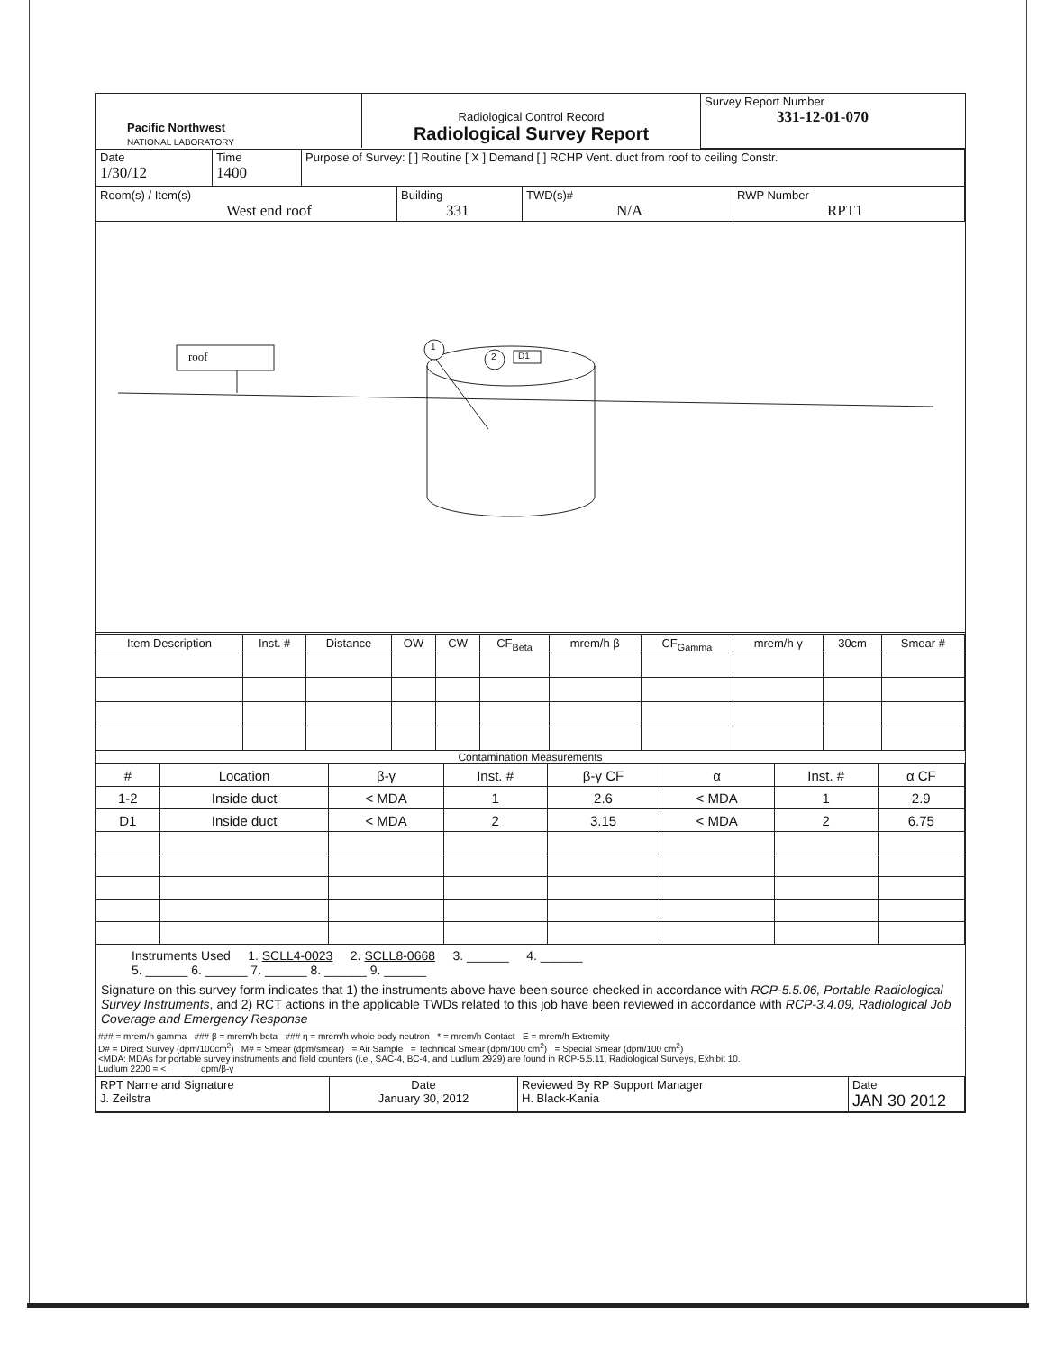| Pacific Northwest NATIONAL LABORATORY | Radiological Control Record Radiological Survey Report | Survey Report Number 331-12-01-070 |
| Date 1/30/12 | Time 1400 | Purpose of Survey: [ ] Routine [ X ] Demand [ ] RCHP Vent. duct from roof to ceiling Constr. |
| Room(s) / Item(s) West end roof | Building 331 | TWD(s)# N/A | RWP Number RPT1 |
roof
1
2 D1
| Item Description | Inst. # | Distance | OW | CW | CF<sub>Beta</sub> | mrem/h β | CF<sub>Gamma</sub> | mrem/h γ | 30cm | Smear # |
| --- | --- | --- | --- | --- | --- | --- | --- | --- | --- | --- |
Contamination Measurements
| # | Location | β-γ | Inst. # | β-γ CF | α | Inst. # | α CF |
| 1-2 | Inside duct | < MDA | 1 | 2.6 | < MDA | 1 | 2.9 |
| D1 | Inside duct | < MDA | 2 | 3.15 | < MDA | 2 | 6.75 |
Instruments Used 1. SCLL4-0023 2. SCLL8-0668 3. ______ 4. ______
5. ______ 6. ______ 7. ______ 8. ______ 9. ______
Signature on this survey form indicates that 1) the instruments above have been source checked in accordance with RCP-5.5.06, Portable Radiological Survey Instruments, and 2) RCT actions in the applicable TWDs related to this job have been reviewed in accordance with RCP-3.4.09, Radiological Job Coverage and Emergency Response
### = mrem/h gamma ### β = mrem/h beta ### η = mrem/h whole body neutron * = mrem/h Contact E = mrem/h Extremity
D# = Direct Survey (dpm/100cm<sup>2</sup>) M# = Smear (dpm/smear) = Air Sample = Technical Smear (dpm/100 cm<sup>2</sup>) = Special Smear (dpm/100 cm<sup>2</sup>)
<MDA: MDAs for portable survey instruments and field counters (i.e., SAC-4, BC-4, and Ludlum 2929) are found in RCP-5.5.11, Radiological Surveys, Exhibit 10.
Ludlum 2200 = < ______ dpm/β-γ
| RPT Name and Signature J. Zeilstra | Date January 30, 2012 | Reviewed By RP Support Manager H. Black-Kania | Date JAN 30 2012 |